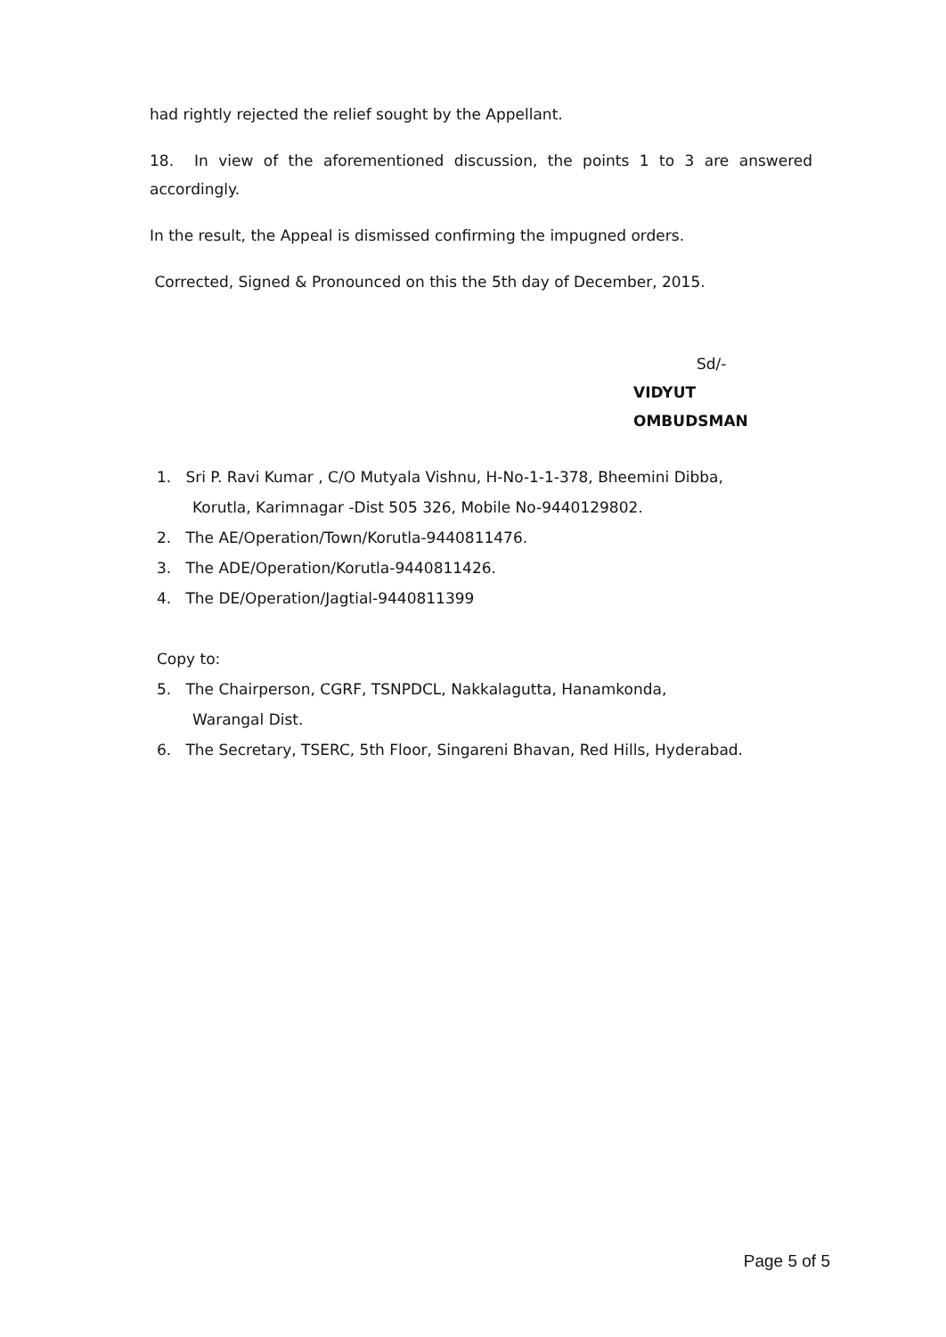had rightly rejected the relief sought by the Appellant.
18. In view of the aforementioned discussion, the points 1 to 3 are answered accordingly.
In the result, the Appeal is dismissed confirming the impugned orders.
Corrected, Signed & Pronounced on this the 5th day of December, 2015.
Sd/-
VIDYUT OMBUDSMAN
1. Sri P. Ravi Kumar , C/O Mutyala Vishnu, H-No-1-1-378, Bheemini Dibba,
Korutla, Karimnagar -Dist 505 326, Mobile No-9440129802.
2. The AE/Operation/Town/Korutla-9440811476.
3. The ADE/Operation/Korutla-9440811426.
4. The DE/Operation/Jagtial-9440811399
Copy to:
5. The Chairperson, CGRF, TSNPDCL, Nakkalagutta, Hanamkonda,
Warangal Dist.
6. The Secretary, TSERC, 5th Floor, Singareni Bhavan, Red Hills, Hyderabad.
Page 5 of 5